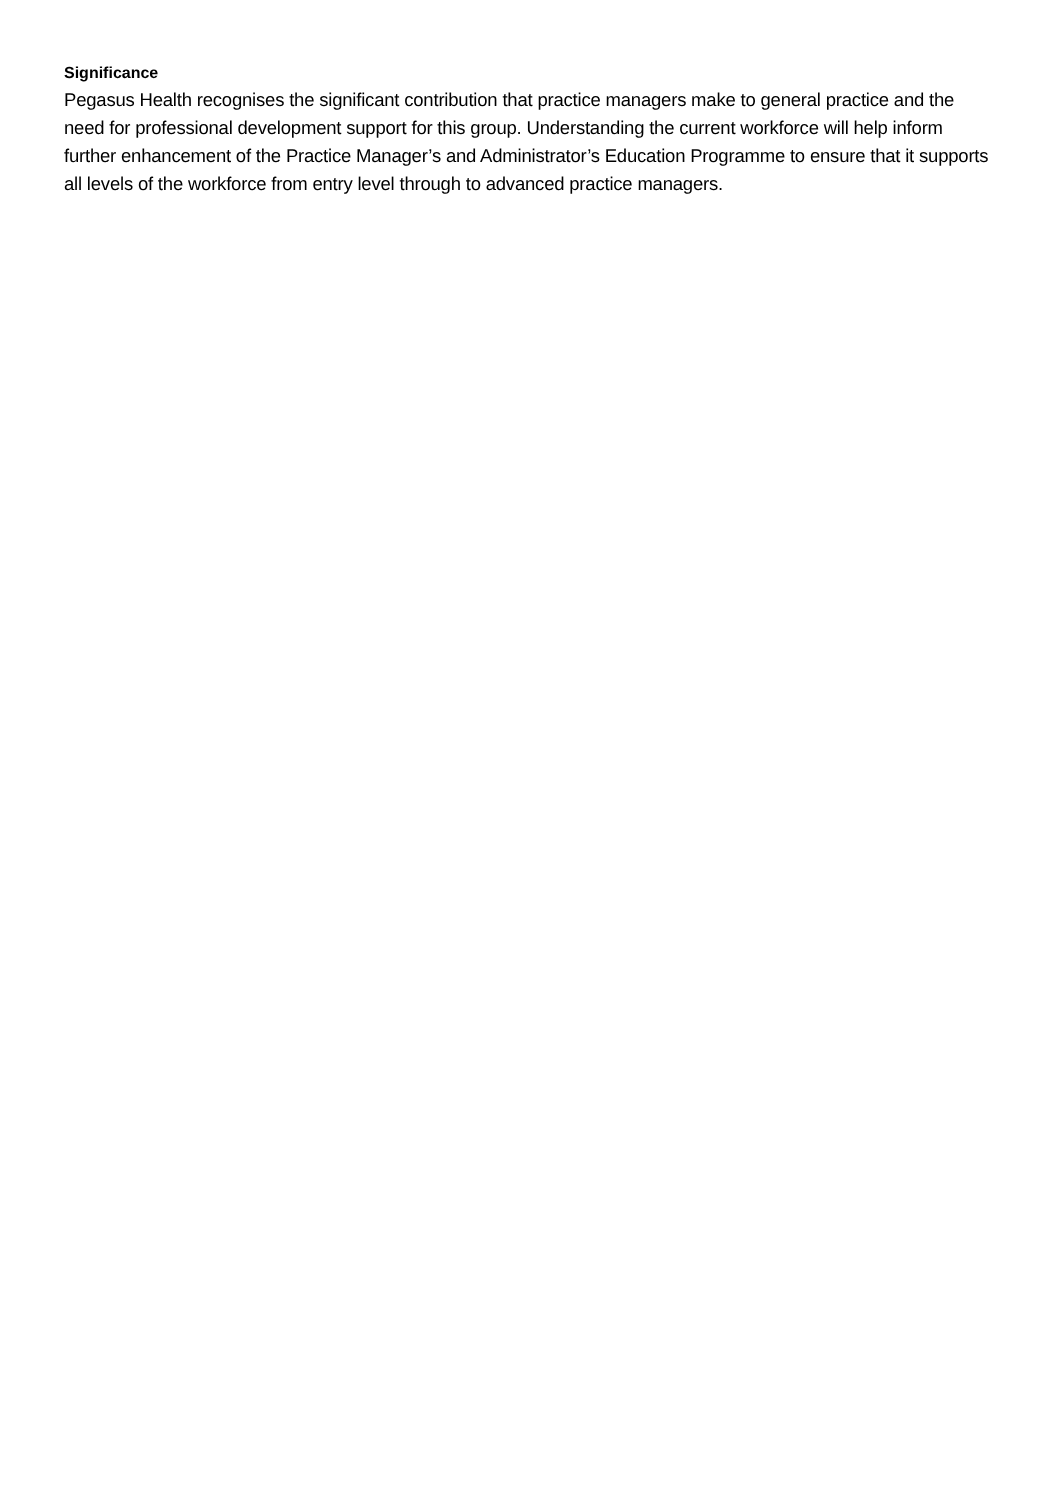Significance
Pegasus Health recognises the significant contribution that practice managers make to general practice and the need for professional development support for this group. Understanding the current workforce will help inform further enhancement of the Practice Manager’s and Administrator’s Education Programme to ensure that it supports all levels of the workforce from entry level through to advanced practice managers.